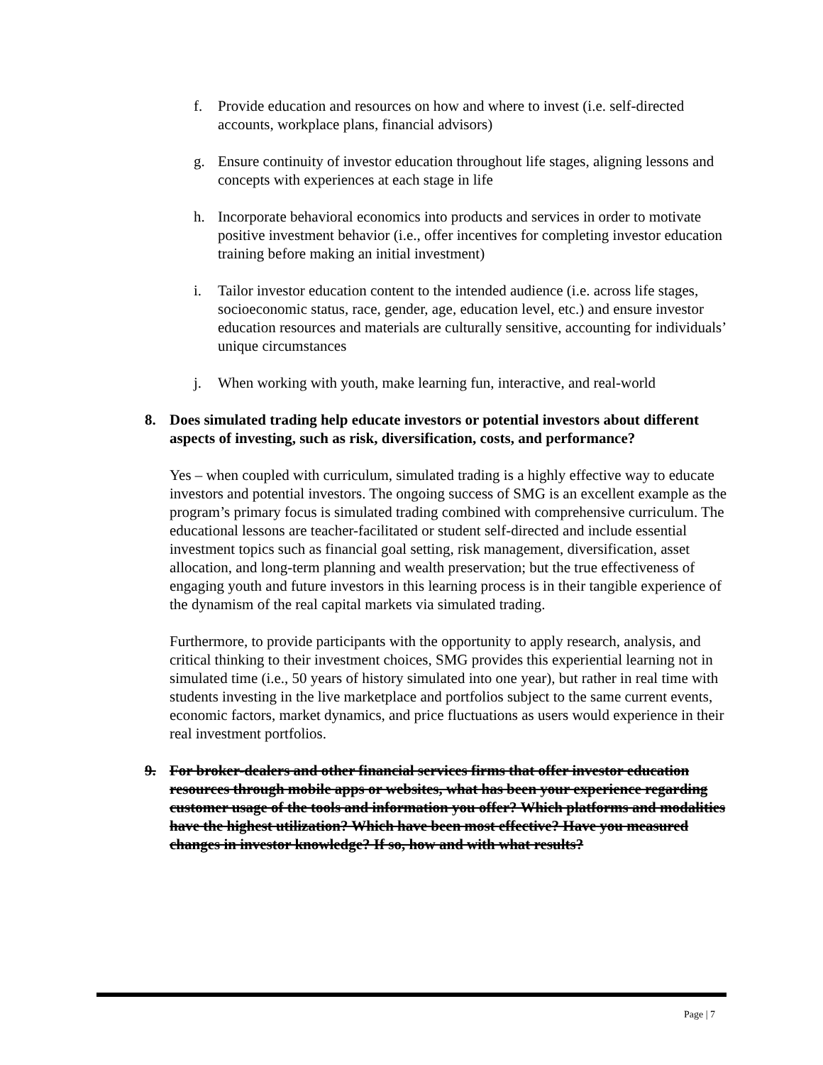f. Provide education and resources on how and where to invest (i.e. self-directed accounts, workplace plans, financial advisors)
g. Ensure continuity of investor education throughout life stages, aligning lessons and concepts with experiences at each stage in life
h. Incorporate behavioral economics into products and services in order to motivate positive investment behavior (i.e., offer incentives for completing investor education training before making an initial investment)
i. Tailor investor education content to the intended audience (i.e. across life stages, socioeconomic status, race, gender, age, education level, etc.) and ensure investor education resources and materials are culturally sensitive, accounting for individuals’ unique circumstances
j. When working with youth, make learning fun, interactive, and real-world
8. Does simulated trading help educate investors or potential investors about different aspects of investing, such as risk, diversification, costs, and performance?
Yes – when coupled with curriculum, simulated trading is a highly effective way to educate investors and potential investors. The ongoing success of SMG is an excellent example as the program’s primary focus is simulated trading combined with comprehensive curriculum. The educational lessons are teacher-facilitated or student self-directed and include essential investment topics such as financial goal setting, risk management, diversification, asset allocation, and long-term planning and wealth preservation; but the true effectiveness of engaging youth and future investors in this learning process is in their tangible experience of the dynamism of the real capital markets via simulated trading.
Furthermore, to provide participants with the opportunity to apply research, analysis, and critical thinking to their investment choices, SMG provides this experiential learning not in simulated time (i.e., 50 years of history simulated into one year), but rather in real time with students investing in the live marketplace and portfolios subject to the same current events, economic factors, market dynamics, and price fluctuations as users would experience in their real investment portfolios.
9. For broker-dealers and other financial services firms that offer investor education resources through mobile apps or websites, what has been your experience regarding customer usage of the tools and information you offer? Which platforms and modalities have the highest utilization? Which have been most effective? Have you measured changes in investor knowledge? If so, how and with what results?
Page | 7